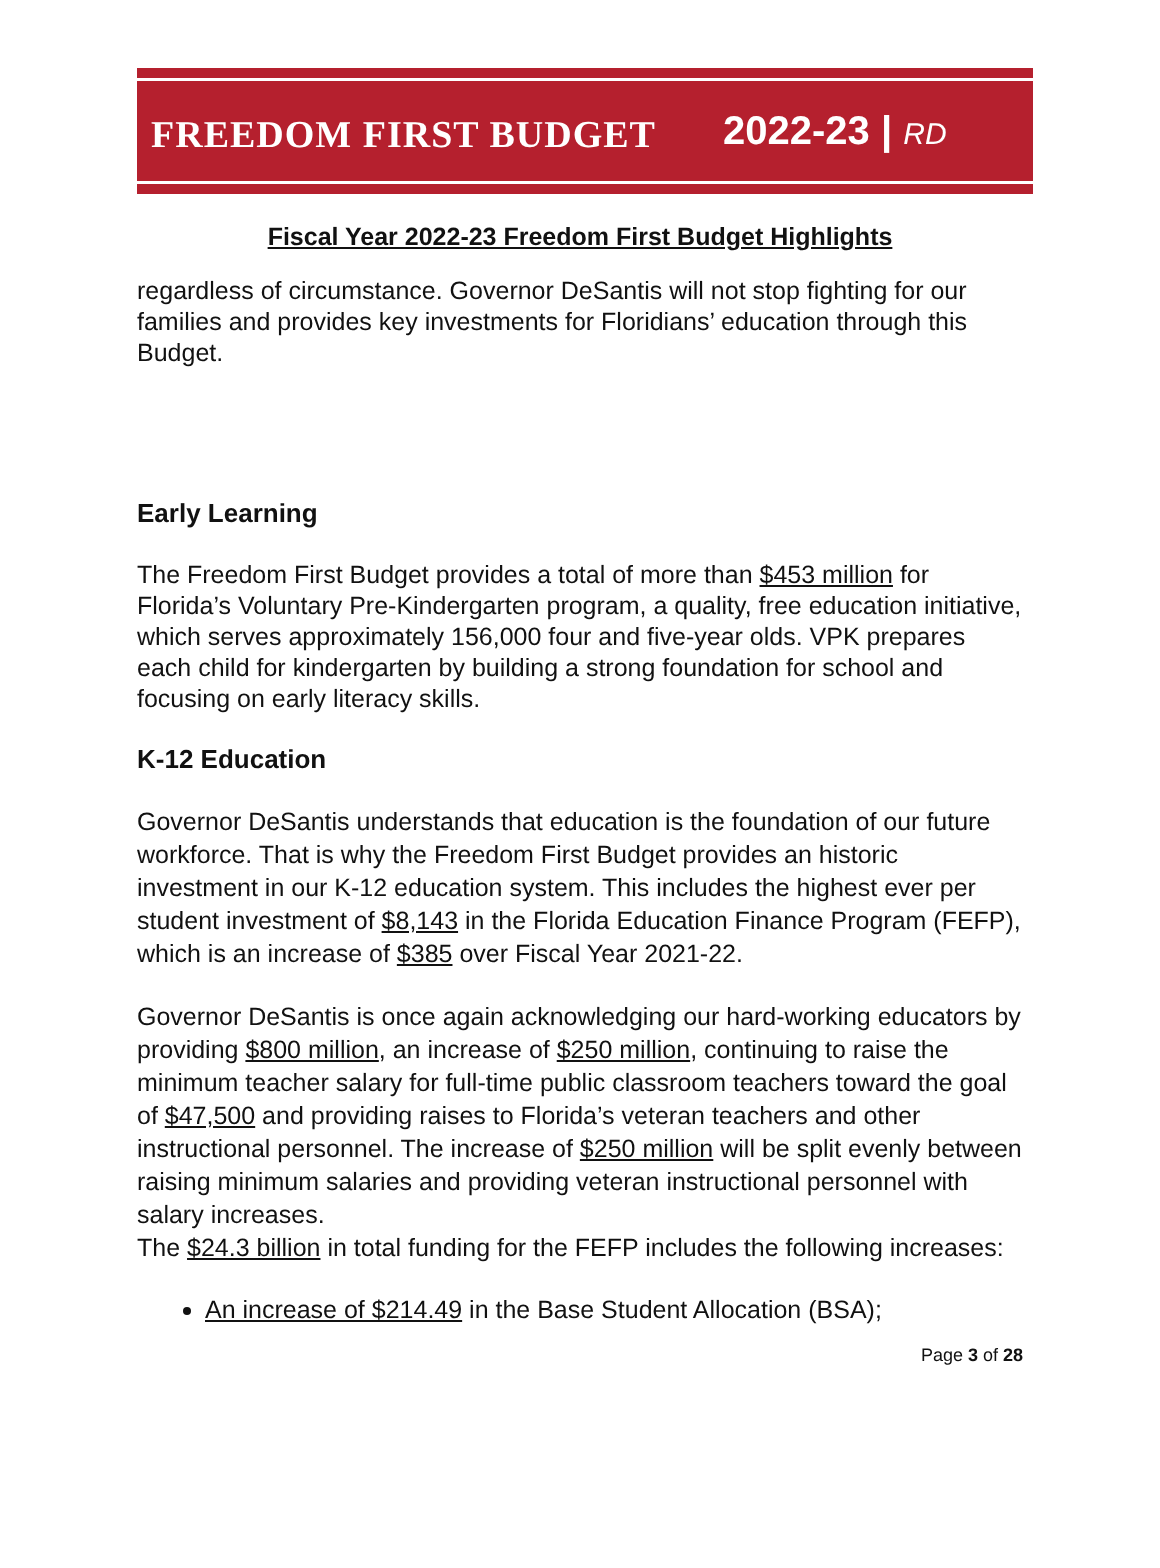FREEDOM FIRST BUDGET 2022-23 | RD
Fiscal Year 2022-23 Freedom First Budget Highlights
regardless of circumstance. Governor DeSantis will not stop fighting for our families and provides key investments for Floridians’ education through this Budget.
Early Learning
The Freedom First Budget provides a total of more than $453 million for Florida’s Voluntary Pre-Kindergarten program, a quality, free education initiative, which serves approximately 156,000 four and five-year olds. VPK prepares each child for kindergarten by building a strong foundation for school and focusing on early literacy skills.
K-12 Education
Governor DeSantis understands that education is the foundation of our future workforce. That is why the Freedom First Budget provides an historic investment in our K-12 education system. This includes the highest ever per student investment of $8,143 in the Florida Education Finance Program (FEFP), which is an increase of $385 over Fiscal Year 2021-22.
Governor DeSantis is once again acknowledging our hard-working educators by providing $800 million, an increase of $250 million, continuing to raise the minimum teacher salary for full-time public classroom teachers toward the goal of $47,500 and providing raises to Florida’s veteran teachers and other instructional personnel. The increase of $250 million will be split evenly between raising minimum salaries and providing veteran instructional personnel with salary increases.
The $24.3 billion in total funding for the FEFP includes the following increases:
An increase of $214.49 in the Base Student Allocation (BSA);
Page 3 of 28